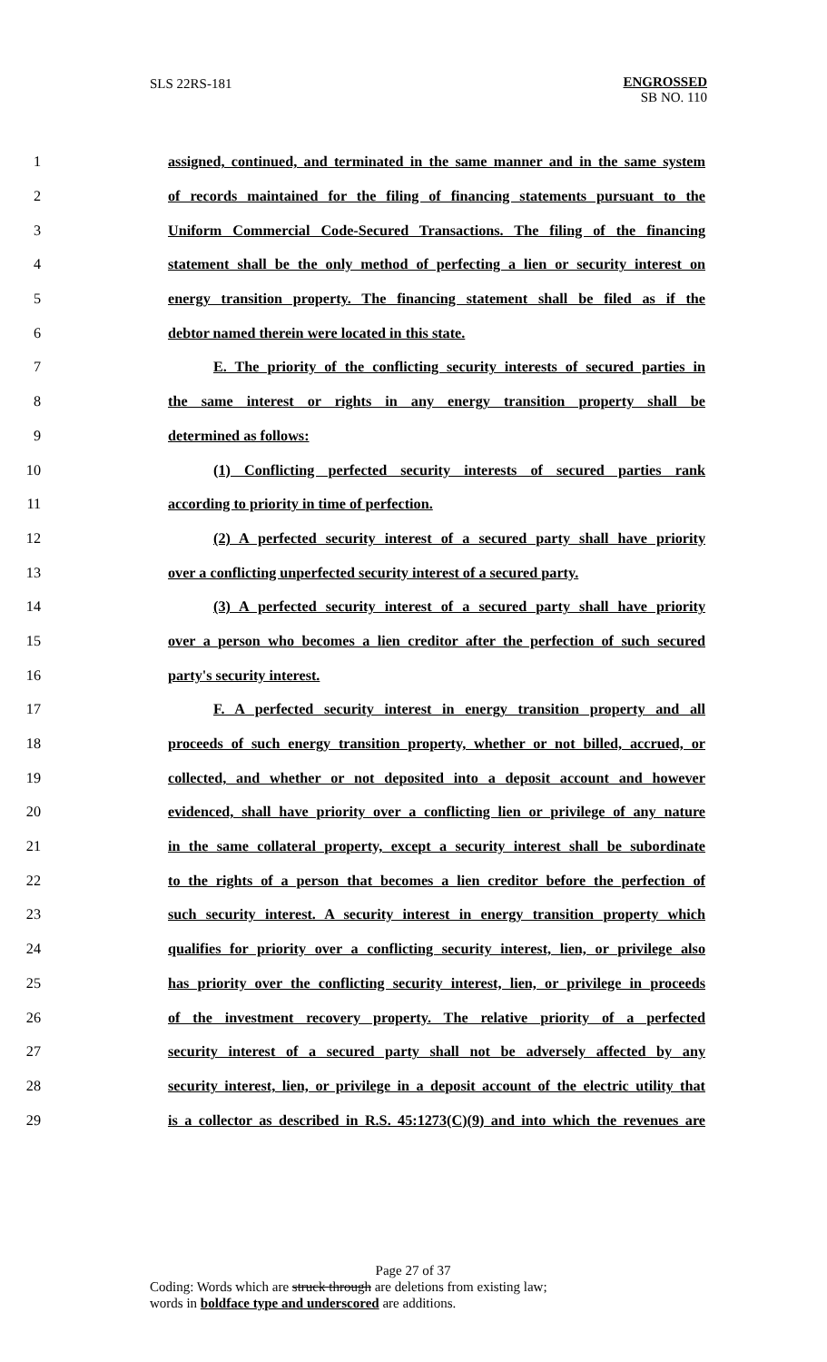SLS 22RS-181
ENGROSSED
SB NO. 110
1 assigned, continued, and terminated in the same manner and in the same system
2 of records maintained for the filing of financing statements pursuant to the
3 Uniform Commercial Code-Secured Transactions. The filing of the financing
4 statement shall be the only method of perfecting a lien or security interest on
5 energy transition property. The financing statement shall be filed as if the
6 debtor named therein were located in this state.
7 E. The priority of the conflicting security interests of secured parties in
8 the same interest or rights in any energy transition property shall be
9 determined as follows:
10 (1) Conflicting perfected security interests of secured parties rank
11 according to priority in time of perfection.
12 (2) A perfected security interest of a secured party shall have priority
13 over a conflicting unperfected security interest of a secured party.
14 (3) A perfected security interest of a secured party shall have priority
15 over a person who becomes a lien creditor after the perfection of such secured
16 party's security interest.
17 F. A perfected security interest in energy transition property and all
18 proceeds of such energy transition property, whether or not billed, accrued, or
19 collected, and whether or not deposited into a deposit account and however
20 evidenced, shall have priority over a conflicting lien or privilege of any nature
21 in the same collateral property, except a security interest shall be subordinate
22 to the rights of a person that becomes a lien creditor before the perfection of
23 such security interest. A security interest in energy transition property which
24 qualifies for priority over a conflicting security interest, lien, or privilege also
25 has priority over the conflicting security interest, lien, or privilege in proceeds
26 of the investment recovery property. The relative priority of a perfected
27 security interest of a secured party shall not be adversely affected by any
28 security interest, lien, or privilege in a deposit account of the electric utility that
29 is a collector as described in R.S. 45:1273(C)(9) and into which the revenues are
Page 27 of 37
Coding: Words which are struck through are deletions from existing law;
words in boldface type and underscored are additions.